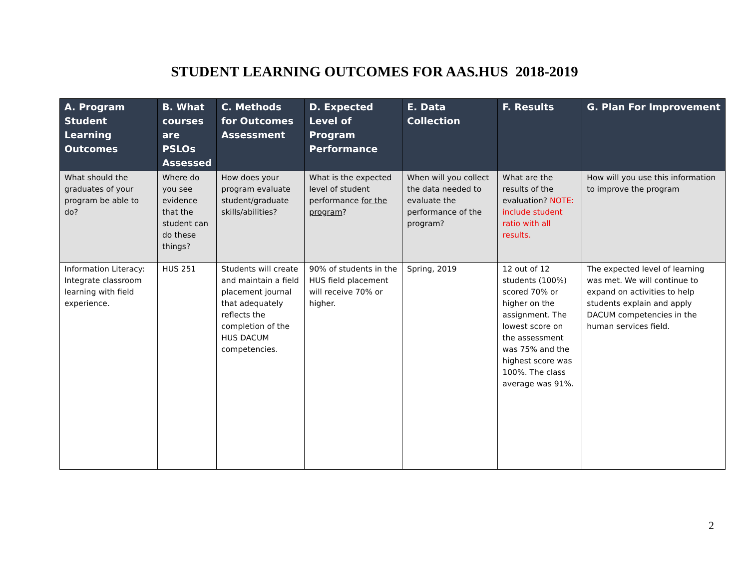STUDENT LEARNING OUTCOMES FOR AAS.HUS 2018-2019
| A. Program Student Learning Outcomes | B. What courses are PSLOs Assessed | C. Methods for Outcomes Assessment | D. Expected Level of Program Performance | E. Data Collection | F. Results | G. Plan For Improvement |
| --- | --- | --- | --- | --- | --- | --- |
| What should the graduates of your program be able to do? | Where do you see evidence that the student can do these things? | How does your program evaluate student/graduate skills/abilities? | What is the expected level of student performance for the program ? | When will you collect the data needed to evaluate the performance of the program? | What are the results of the evaluation? NOTE: include student ratio with all results. | How will you use this information to improve the program |
| Information Literacy: Integrate classroom learning with field experience. | HUS 251 | Students will create and maintain a field placement journal that adequately reflects the completion of the HUS DACUM competencies. | 90% of students in the HUS field placement will receive 70% or higher. | Spring, 2019 | 12 out of 12 students (100%) scored 70% or higher on the assignment. The lowest score on the assessment was 75% and the highest score was 100%. The class average was 91%. | The expected level of learning was met. We will continue to expand on activities to help students explain and apply DACUM competencies in the human services field. |
2